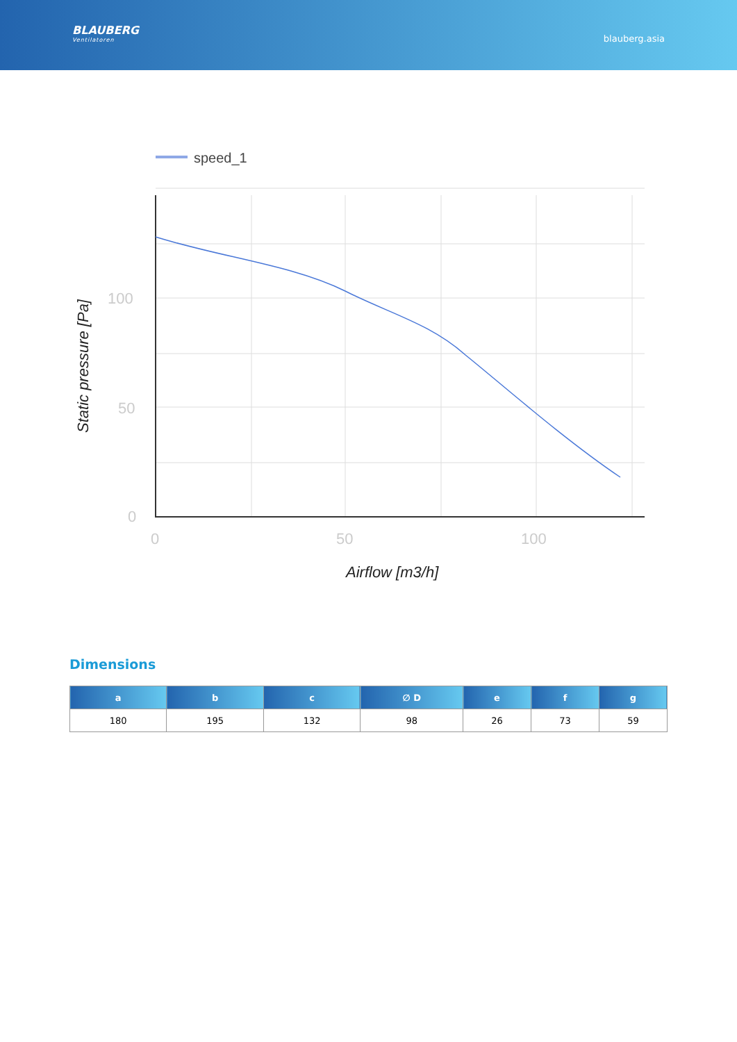BLAUBERG
Ventilatoren
blauberg.asia
speed_1
100
50
0
0
50
100
Airflow [m3/h]
Static pressure [Pa]
Dimensions
| a | b | c | ∅ D | e | f | g |
| --- | --- | --- | --- | --- | --- | --- |
| 180 | 195 | 132 | 98 | 26 | 73 | 59 |